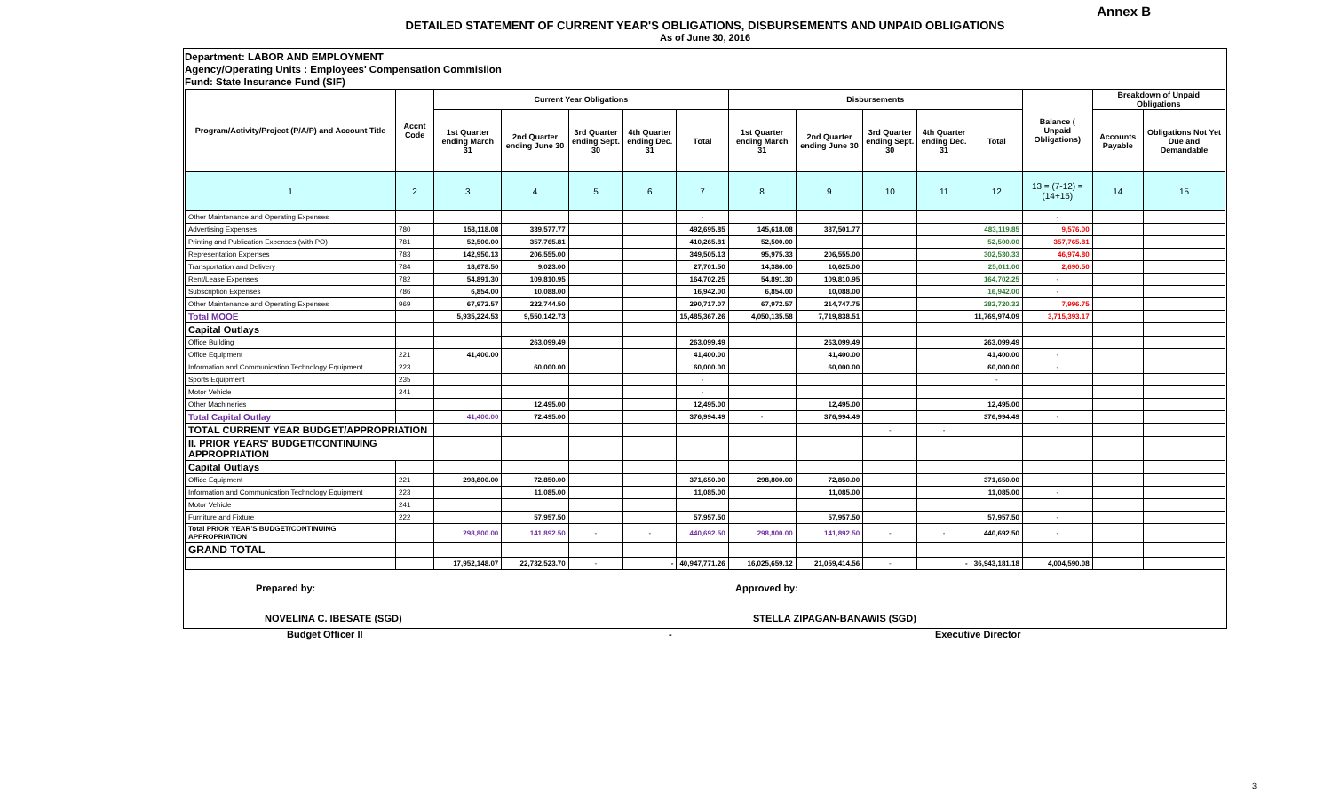Annex B
DETAILED STATEMENT OF CURRENT YEAR'S OBLIGATIONS, DISBURSEMENTS AND UNPAID OBLIGATIONS
As of June 30, 2016
Department: LABOR AND EMPLOYMENT
Agency/Operating Units : Employees' Compensation Commisiion
Fund: State Insurance Fund (SIF)
| Program/Activity/Project (P/A/P) and Account Title | Accnt Code | Current Year Obligations | | | | | Disbursements | | | | | Balance ( Unpaid Obligations) | Breakdown of Unpaid Obligations | |
| --- | --- | --- | --- | --- | --- | --- | --- | --- | --- | --- | --- | --- | --- | --- |
| | | 1st Quarter ending March 31 | 2nd Quarter ending June 30 | 3rd Quarter ending Sept. 30 | 4th Quarter ending Dec. 31 | Total | 1st Quarter ending March 31 | 2nd Quarter ending June 30 | 3rd Quarter ending Sept. 30 | 4th Quarter ending Dec. 31 | Total | | Accounts Payable | Obligations Not Yet Due and Demandable |
| 1 | 2 | 3 | 4 | 5 | 6 | 7 | 8 | 9 | 10 | 11 | 12 | 13 = (7-12) = (14+15) | 14 | 15 |
| Other Maintenance and Operating Expenses | | | | | | - | | | | | | - | | |
| Advertising Expenses | 780 | 153,118.08 | 339,577.77 | | | 492,695.85 | 145,618.08 | 337,501.77 | | | 483,119.85 | 9,576.00 | | |
| Printing and Publication Expenses (with PO) | 781 | 52,500.00 | 357,765.81 | | | 410,265.81 | 52,500.00 | | | | 52,500.00 | 357,765.81 | | |
| Representation Expenses | 783 | 142,950.13 | 206,555.00 | | | 349,505.13 | 95,975.33 | 206,555.00 | | | 302,530.33 | 46,974.80 | | |
| Transportation and Delivery | 784 | 18,678.50 | 9,023.00 | | | 27,701.50 | 14,386.00 | 10,625.00 | | | 25,011.00 | 2,690.50 | | |
| Rent/Lease Expenses | 782 | 54,891.30 | 109,810.95 | | | 164,702.25 | 54,891.30 | 109,810.95 | | | 164,702.25 | - | | |
| Subscription Expenses | 786 | 6,854.00 | 10,088.00 | | | 16,942.00 | 6,854.00 | 10,088.00 | | | 16,942.00 | - | | |
| Other Maintenance and Operating Expenses | 969 | 67,972.57 | 222,744.50 | | | 290,717.07 | 67,972.57 | 214,747.75 | | | 282,720.32 | 7,996.75 | | |
| Total MOOE | | 5,935,224.53 | 9,550,142.73 | | | 15,485,367.26 | 4,050,135.58 | 7,719,838.51 | | | 11,769,974.09 | 3,715,393.17 | | |
| Capital Outlays | | | | | | | | | | | | | | |
| Office Building | | | 263,099.49 | | | 263,099.49 | | 263,099.49 | | | 263,099.49 | | | |
| Office Equipment | 221 | 41,400.00 | | | | 41,400.00 | | 41,400.00 | | | 41,400.00 | - | | |
| Information and Communication Technology Equipment | 223 | | 60,000.00 | | | 60,000.00 | | 60,000.00 | | | 60,000.00 | - | | |
| Sports Equipment | 235 | | | | | - | | | | | - | | | |
| Motor Vehicle | 241 | | | | | - | | | | | | | | |
| Other Machineries | | | 12,495.00 | | | 12,495.00 | | 12,495.00 | | | 12,495.00 | | | |
| Total Capital Outlay | | 41,400.00 | 72,495.00 | | | 376,994.49 | - | 376,994.49 | | | 376,994.49 | - | | |
| TOTAL CURRENT YEAR BUDGET/APPROPRIATION | | | | | | | | | - | - | | | | |
| II. PRIOR YEARS' BUDGET/CONTINUING APPROPRIATION | | | | | | | | | | | | | | |
| Capital Outlays | | | | | | | | | | | | | | |
| Office Equipment | 221 | 298,800.00 | 72,850.00 | | | 371,650.00 | 298,800.00 | 72,850.00 | | | 371,650.00 | | | |
| Information and Communication Technology Equipment | 223 | | 11,085.00 | | | 11,085.00 | | 11,085.00 | | | 11,085.00 | - | | |
| Motor Vehicle | 241 | | | | | | | | | | | | | |
| Furniture and Fixture | 222 | | 57,957.50 | | | 57,957.50 | | 57,957.50 | | | 57,957.50 | - | | |
| Total PRIOR YEAR'S BUDGET/CONTINUING APPROPRIATION | | 298,800.00 | 141,892.50 | - | - | 440,692.50 | 298,800.00 | 141,892.50 | - | - | 440,692.50 | - | | |
| GRAND TOTAL | | | | | | | | | | | | | | |
| | | 17,952,148.07 | 22,732,523.70 | - | - | 40,947,771.26 | 16,025,659.12 | 21,059,414.56 | - | - | 36,943,181.18 | 4,004,590.08 | | |
Prepared by: Approved by:
NOVELINA C. IBESATE (SGD) STELLA ZIPAGAN-BANAWIS (SGD)
Budget Officer II - Executive Director
3